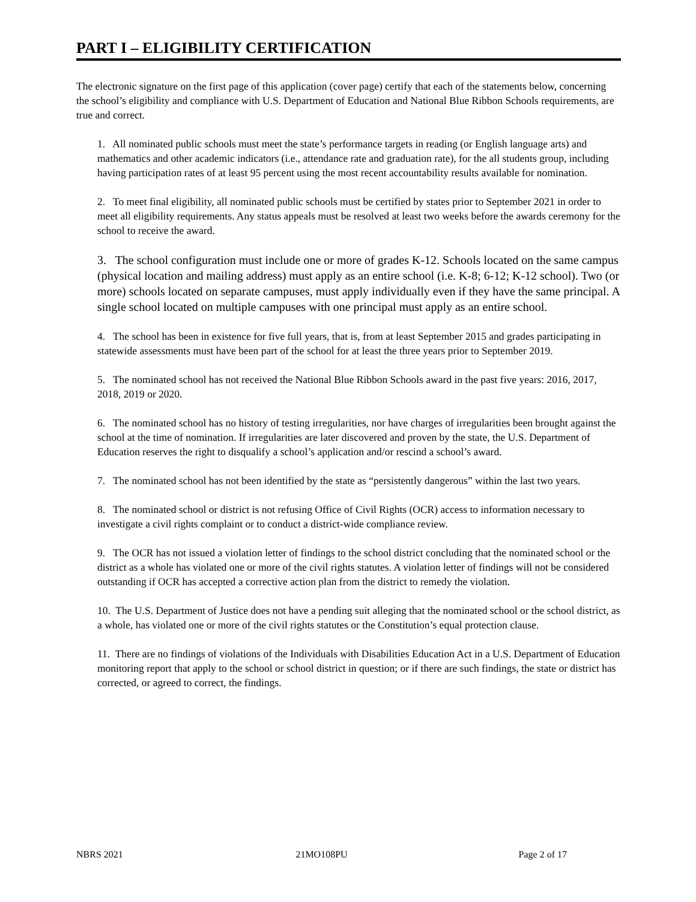PART I – ELIGIBILITY CERTIFICATION
The electronic signature on the first page of this application (cover page) certify that each of the statements below, concerning the school’s eligibility and compliance with U.S. Department of Education and National Blue Ribbon Schools requirements, are true and correct.
1. All nominated public schools must meet the state’s performance targets in reading (or English language arts) and mathematics and other academic indicators (i.e., attendance rate and graduation rate), for the all students group, including having participation rates of at least 95 percent using the most recent accountability results available for nomination.
2. To meet final eligibility, all nominated public schools must be certified by states prior to September 2021 in order to meet all eligibility requirements. Any status appeals must be resolved at least two weeks before the awards ceremony for the school to receive the award.
3. The school configuration must include one or more of grades K-12. Schools located on the same campus (physical location and mailing address) must apply as an entire school (i.e. K-8; 6-12; K-12 school). Two (or more) schools located on separate campuses, must apply individually even if they have the same principal. A single school located on multiple campuses with one principal must apply as an entire school.
4. The school has been in existence for five full years, that is, from at least September 2015 and grades participating in statewide assessments must have been part of the school for at least the three years prior to September 2019.
5. The nominated school has not received the National Blue Ribbon Schools award in the past five years: 2016, 2017, 2018, 2019 or 2020.
6. The nominated school has no history of testing irregularities, nor have charges of irregularities been brought against the school at the time of nomination. If irregularities are later discovered and proven by the state, the U.S. Department of Education reserves the right to disqualify a school’s application and/or rescind a school’s award.
7. The nominated school has not been identified by the state as “persistently dangerous” within the last two years.
8. The nominated school or district is not refusing Office of Civil Rights (OCR) access to information necessary to investigate a civil rights complaint or to conduct a district-wide compliance review.
9. The OCR has not issued a violation letter of findings to the school district concluding that the nominated school or the district as a whole has violated one or more of the civil rights statutes. A violation letter of findings will not be considered outstanding if OCR has accepted a corrective action plan from the district to remedy the violation.
10. The U.S. Department of Justice does not have a pending suit alleging that the nominated school or the school district, as a whole, has violated one or more of the civil rights statutes or the Constitution’s equal protection clause.
11. There are no findings of violations of the Individuals with Disabilities Education Act in a U.S. Department of Education monitoring report that apply to the school or school district in question; or if there are such findings, the state or district has corrected, or agreed to correct, the findings.
NBRS 2021 21MO108PU Page 2 of 17